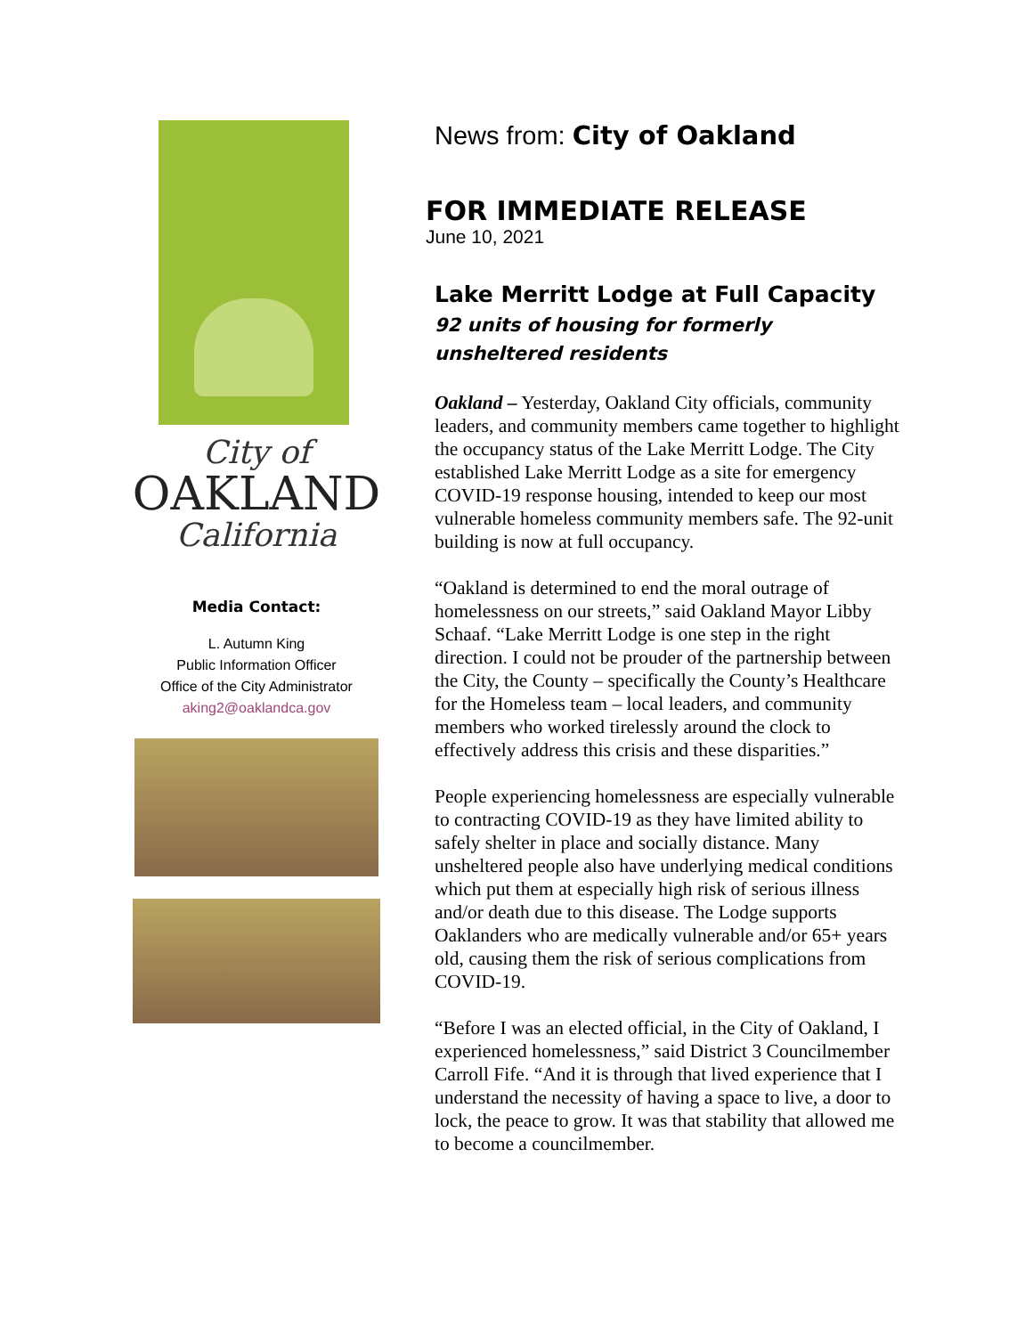City of
OAKLAND
California
Media Contact:
L. Autumn King
Public Information Officer
Office of the City Administrator
aking2@oaklandca.gov
News from: City of Oakland
FOR IMMEDIATE RELEASE
June 10, 2021
Lake Merritt Lodge at Full Capacity
92 units of housing for formerly unsheltered residents
Oakland – Yesterday, Oakland City officials, community leaders, and community members came together to highlight the occupancy status of the Lake Merritt Lodge. The City established Lake Merritt Lodge as a site for emergency COVID-19 response housing, intended to keep our most vulnerable homeless community members safe. The 92-unit building is now at full occupancy.
“Oakland is determined to end the moral outrage of homelessness on our streets,” said Oakland Mayor Libby Schaaf. “Lake Merritt Lodge is one step in the right direction. I could not be prouder of the partnership between the City, the County – specifically the County’s Healthcare for the Homeless team – local leaders, and community members who worked tirelessly around the clock to effectively address this crisis and these disparities.”
People experiencing homelessness are especially vulnerable to contracting COVID-19 as they have limited ability to safely shelter in place and socially distance. Many unsheltered people also have underlying medical conditions which put them at especially high risk of serious illness and/or death due to this disease. The Lodge supports Oaklanders who are medically vulnerable and/or 65+ years old, causing them the risk of serious complications from COVID-19.
“Before I was an elected official, in the City of Oakland, I experienced homelessness,” said District 3 Councilmember Carroll Fife. “And it is through that lived experience that I understand the necessity of having a space to live, a door to lock, the peace to grow. It was that stability that allowed me to become a councilmember.